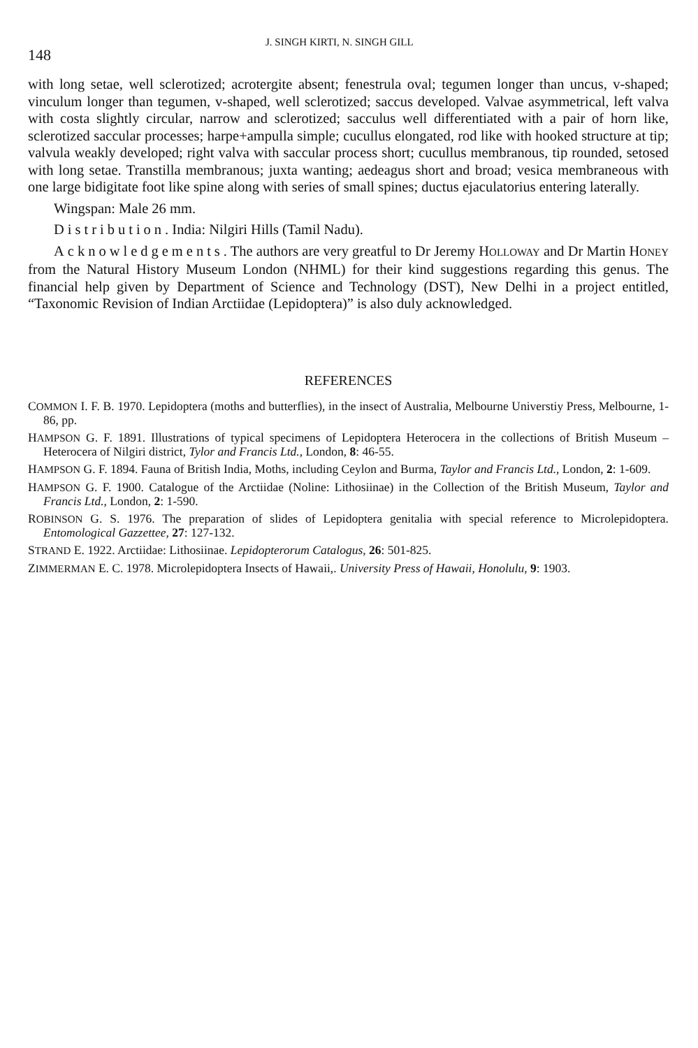148 J. SINGH KIRTI, N. SINGH GILL
with long setae, well sclerotized; acrotergite absent; fenestrula oval; tegumen longer than uncus, v-shaped; vinculum longer than tegumen, v-shaped, well sclerotized; saccus developed. Valvae asymmetrical, left valva with costa slightly circular, narrow and sclerotized; sacculus well differentiated with a pair of horn like, sclerotized saccular processes; harpe+ampulla simple; cucullus elongated, rod like with hooked structure at tip; valvula weakly developed; right valva with saccular process short; cucullus membranous, tip rounded, setosed with long setae. Transtilla membranous; juxta wanting; aedeagus short and broad; vesica membraneous with one large bidigitate foot like spine along with series of small spines; ductus ejaculatorius entering laterally.
Wingspan: Male 26 mm.
Distribution. India: Nilgiri Hills (Tamil Nadu).
Acknowledgements. The authors are very greatful to Dr Jeremy HOLLOWAY and Dr Martin HONEY from the Natural History Museum London (NHML) for their kind suggestions regarding this genus. The financial help given by Department of Science and Technology (DST), New Delhi in a project entitled, “Taxonomic Revision of Indian Arctiidae (Lepidoptera)” is also duly acknowledged.
REFERENCES
COMMON I. F. B. 1970. Lepidoptera (moths and butterflies), in the insect of Australia, Melbourne Universtiy Press, Melbourne, 1-86, pp.
HAMPSON G. F. 1891. Illustrations of typical specimens of Lepidoptera Heterocera in the collections of British Museum – Heterocera of Nilgiri district, Tylor and Francis Ltd., London, 8: 46-55.
HAMPSON G. F. 1894. Fauna of British India, Moths, including Ceylon and Burma, Taylor and Francis Ltd., London, 2: 1-609.
HAMPSON G. F. 1900. Catalogue of the Arctiidae (Noline: Lithosiinae) in the Collection of the British Museum, Taylor and Francis Ltd., London, 2: 1-590.
ROBINSON G. S. 1976. The preparation of slides of Lepidoptera genitalia with special reference to Microlepidoptera. Entomological Gazzettee, 27: 127-132.
STRAND E. 1922. Arctiidae: Lithosiinae. Lepidopterorum Catalogus, 26: 501-825.
ZIMMERMAN E. C. 1978. Microlepidoptera Insects of Hawaii,. University Press of Hawaii, Honolulu, 9: 1903.